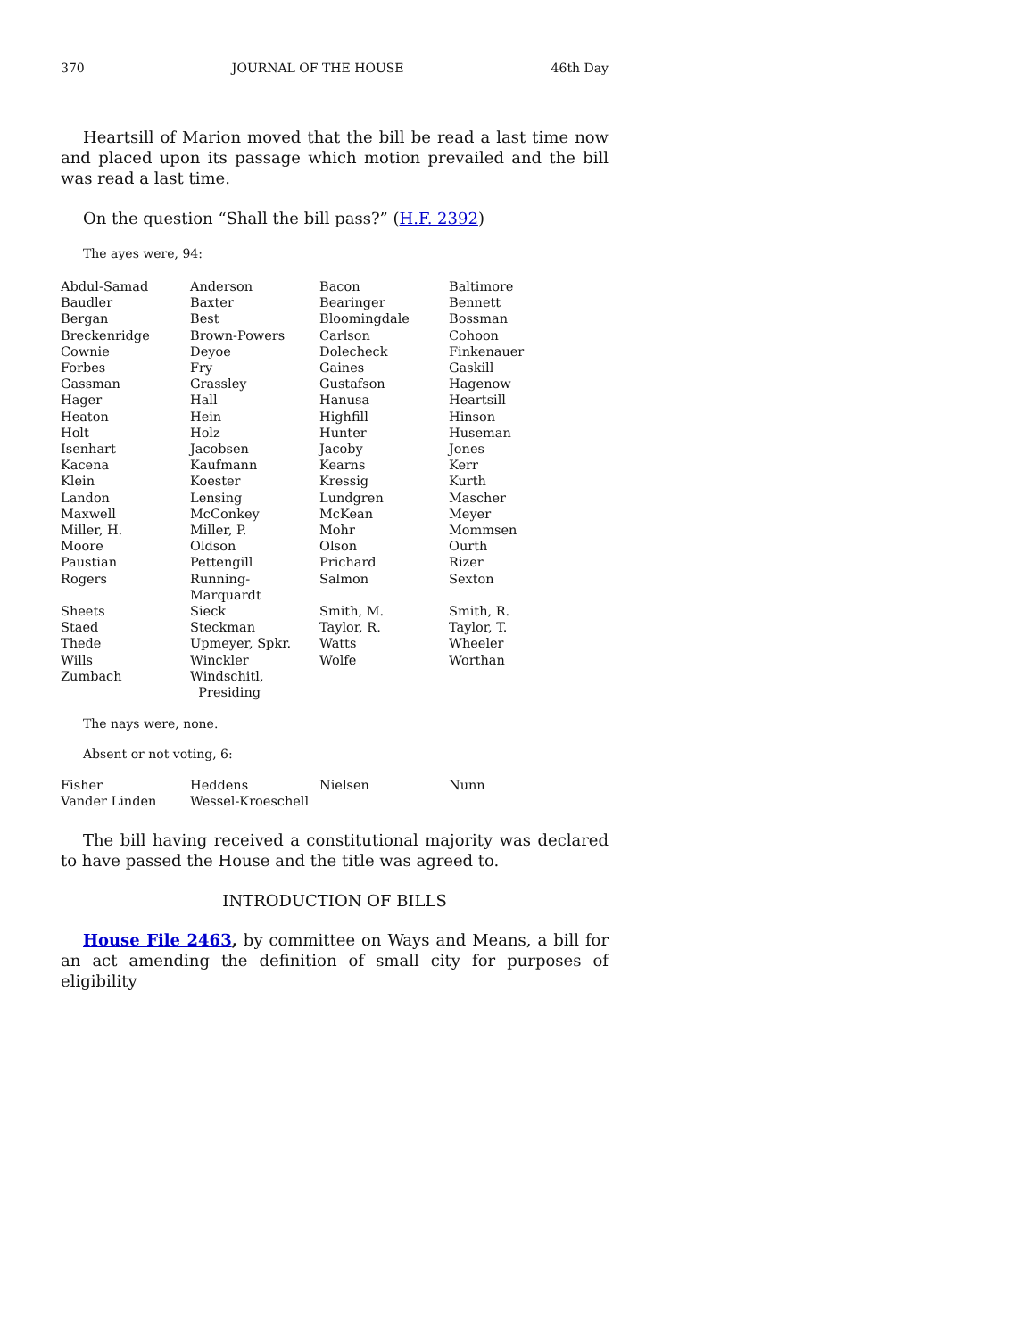370 JOURNAL OF THE HOUSE 46th Day
Heartsill of Marion moved that the bill be read a last time now and placed upon its passage which motion prevailed and the bill was read a last time.
On the question “Shall the bill pass?” (H.F. 2392)
The ayes were, 94:
| Abdul-Samad | Anderson | Bacon | Baltimore |
| Baudler | Baxter | Bearinger | Bennett |
| Bergan | Best | Bloomingdale | Bossman |
| Breckenridge | Brown-Powers | Carlson | Cohoon |
| Cownie | Deyoe | Dolecheck | Finkenauer |
| Forbes | Fry | Gaines | Gaskill |
| Gassman | Grassley | Gustafson | Hagenow |
| Hager | Hall | Hanusa | Heartsill |
| Heaton | Hein | Highfill | Hinson |
| Holt | Holz | Hunter | Huseman |
| Isenhart | Jacobsen | Jacoby | Jones |
| Kacena | Kaufmann | Kearns | Kerr |
| Klein | Koester | Kressig | Kurth |
| Landon | Lensing | Lundgren | Mascher |
| Maxwell | McConkey | McKean | Meyer |
| Miller, H. | Miller, P. | Mohr | Mommsen |
| Moore | Oldson | Olson | Ourth |
| Paustian | Pettengill | Prichard | Rizer |
| Rogers | Running-Marquardt | Salmon | Sexton |
| Sheets | Sieck | Smith, M. | Smith, R. |
| Staed | Steckman | Taylor, R. | Taylor, T. |
| Thede | Upmeyer, Spkr. | Watts | Wheeler |
| Wills | Winckler | Wolfe | Worthan |
| Zumbach | Windschitl, Presiding | | |
The nays were, none.
Absent or not voting, 6:
| Fisher | Heddens | Nielsen | Nunn |
| Vander Linden | Wessel-Kroeschell | | |
The bill having received a constitutional majority was declared to have passed the House and the title was agreed to.
INTRODUCTION OF BILLS
House File 2463, by committee on Ways and Means, a bill for an act amending the definition of small city for purposes of eligibility